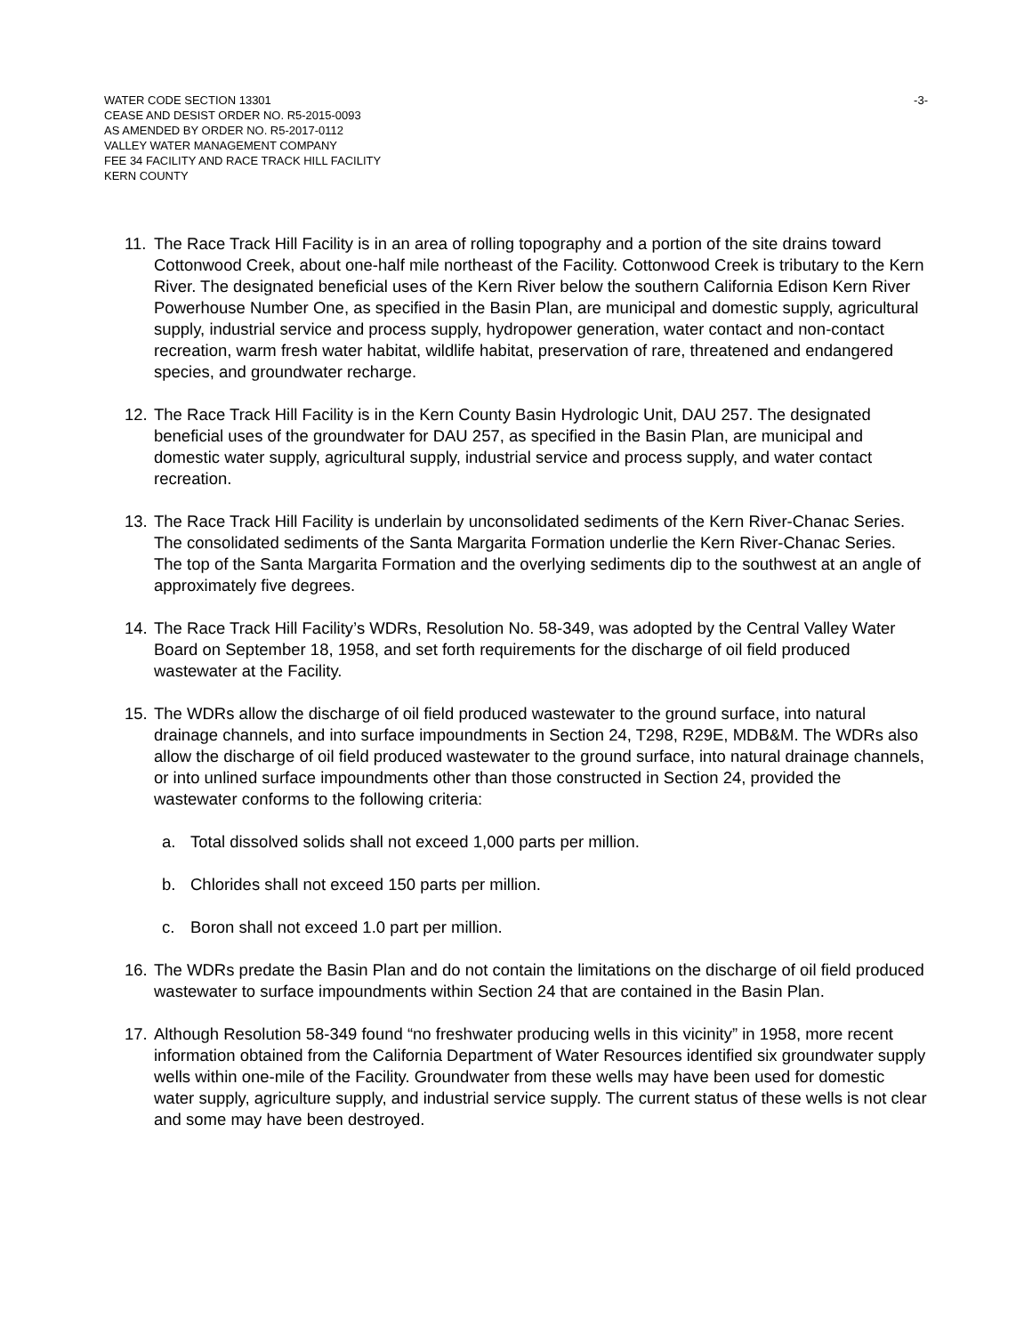WATER CODE SECTION 13301
CEASE AND DESIST ORDER NO. R5-2015-0093
AS AMENDED BY ORDER NO. R5-2017-0112
VALLEY WATER MANAGEMENT COMPANY
FEE 34 FACILITY AND RACE TRACK HILL FACILITY
KERN COUNTY
-3-
11. The Race Track Hill Facility is in an area of rolling topography and a portion of the site drains toward Cottonwood Creek, about one-half mile northeast of the Facility. Cottonwood Creek is tributary to the Kern River. The designated beneficial uses of the Kern River below the southern California Edison Kern River Powerhouse Number One, as specified in the Basin Plan, are municipal and domestic supply, agricultural supply, industrial service and process supply, hydropower generation, water contact and non-contact recreation, warm fresh water habitat, wildlife habitat, preservation of rare, threatened and endangered species, and groundwater recharge.
12. The Race Track Hill Facility is in the Kern County Basin Hydrologic Unit, DAU 257. The designated beneficial uses of the groundwater for DAU 257, as specified in the Basin Plan, are municipal and domestic water supply, agricultural supply, industrial service and process supply, and water contact recreation.
13. The Race Track Hill Facility is underlain by unconsolidated sediments of the Kern River-Chanac Series. The consolidated sediments of the Santa Margarita Formation underlie the Kern River-Chanac Series. The top of the Santa Margarita Formation and the overlying sediments dip to the southwest at an angle of approximately five degrees.
14. The Race Track Hill Facility’s WDRs, Resolution No. 58-349, was adopted by the Central Valley Water Board on September 18, 1958, and set forth requirements for the discharge of oil field produced wastewater at the Facility.
15. The WDRs allow the discharge of oil field produced wastewater to the ground surface, into natural drainage channels, and into surface impoundments in Section 24, T298, R29E, MDB&M. The WDRs also allow the discharge of oil field produced wastewater to the ground surface, into natural drainage channels, or into unlined surface impoundments other than those constructed in Section 24, provided the wastewater conforms to the following criteria:
a. Total dissolved solids shall not exceed 1,000 parts per million.
b. Chlorides shall not exceed 150 parts per million.
c. Boron shall not exceed 1.0 part per million.
16. The WDRs predate the Basin Plan and do not contain the limitations on the discharge of oil field produced wastewater to surface impoundments within Section 24 that are contained in the Basin Plan.
17. Although Resolution 58-349 found “no freshwater producing wells in this vicinity” in 1958, more recent information obtained from the California Department of Water Resources identified six groundwater supply wells within one-mile of the Facility. Groundwater from these wells may have been used for domestic water supply, agriculture supply, and industrial service supply. The current status of these wells is not clear and some may have been destroyed.